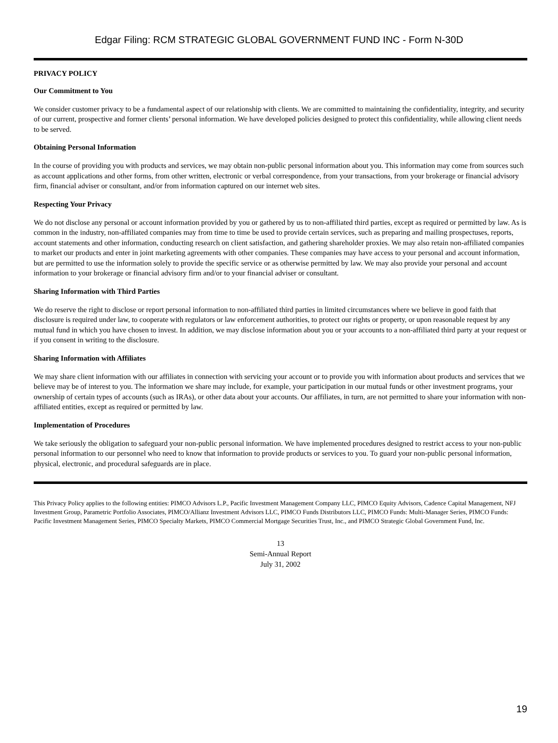Edgar Filing: RCM STRATEGIC GLOBAL GOVERNMENT FUND INC - Form N-30D
PRIVACY POLICY
Our Commitment to You
We consider customer privacy to be a fundamental aspect of our relationship with clients. We are committed to maintaining the confidentiality, integrity, and security of our current, prospective and former clients’ personal information. We have developed policies designed to protect this confidentiality, while allowing client needs to be served.
Obtaining Personal Information
In the course of providing you with products and services, we may obtain non-public personal information about you. This information may come from sources such as account applications and other forms, from other written, electronic or verbal correspondence, from your transactions, from your brokerage or financial advisory firm, financial adviser or consultant, and/or from information captured on our internet web sites.
Respecting Your Privacy
We do not disclose any personal or account information provided by you or gathered by us to non-affiliated third parties, except as required or permitted by law. As is common in the industry, non-affiliated companies may from time to time be used to provide certain services, such as preparing and mailing prospectuses, reports, account statements and other information, conducting research on client satisfaction, and gathering shareholder proxies. We may also retain non-affiliated companies to market our products and enter in joint marketing agreements with other companies. These companies may have access to your personal and account information, but are permitted to use the information solely to provide the specific service or as otherwise permitted by law. We may also provide your personal and account information to your brokerage or financial advisory firm and/or to your financial adviser or consultant.
Sharing Information with Third Parties
We do reserve the right to disclose or report personal information to non-affiliated third parties in limited circumstances where we believe in good faith that disclosure is required under law, to cooperate with regulators or law enforcement authorities, to protect our rights or property, or upon reasonable request by any mutual fund in which you have chosen to invest. In addition, we may disclose information about you or your accounts to a non-affiliated third party at your request or if you consent in writing to the disclosure.
Sharing Information with Affiliates
We may share client information with our affiliates in connection with servicing your account or to provide you with information about products and services that we believe may be of interest to you. The information we share may include, for example, your participation in our mutual funds or other investment programs, your ownership of certain types of accounts (such as IRAs), or other data about your accounts. Our affiliates, in turn, are not permitted to share your information with non-affiliated entities, except as required or permitted by law.
Implementation of Procedures
We take seriously the obligation to safeguard your non-public personal information. We have implemented procedures designed to restrict access to your non-public personal information to our personnel who need to know that information to provide products or services to you. To guard your non-public personal information, physical, electronic, and procedural safeguards are in place.
This Privacy Policy applies to the following entities: PIMCO Advisors L.P., Pacific Investment Management Company LLC, PIMCO Equity Advisors, Cadence Capital Management, NFJ Investment Group, Parametric Portfolio Associates, PIMCO/Allianz Investment Advisors LLC, PIMCO Funds Distributors LLC, PIMCO Funds: Multi-Manager Series, PIMCO Funds: Pacific Investment Management Series, PIMCO Specialty Markets, PIMCO Commercial Mortgage Securities Trust, Inc., and PIMCO Strategic Global Government Fund, Inc.
13
Semi-Annual Report
July 31, 2002
19